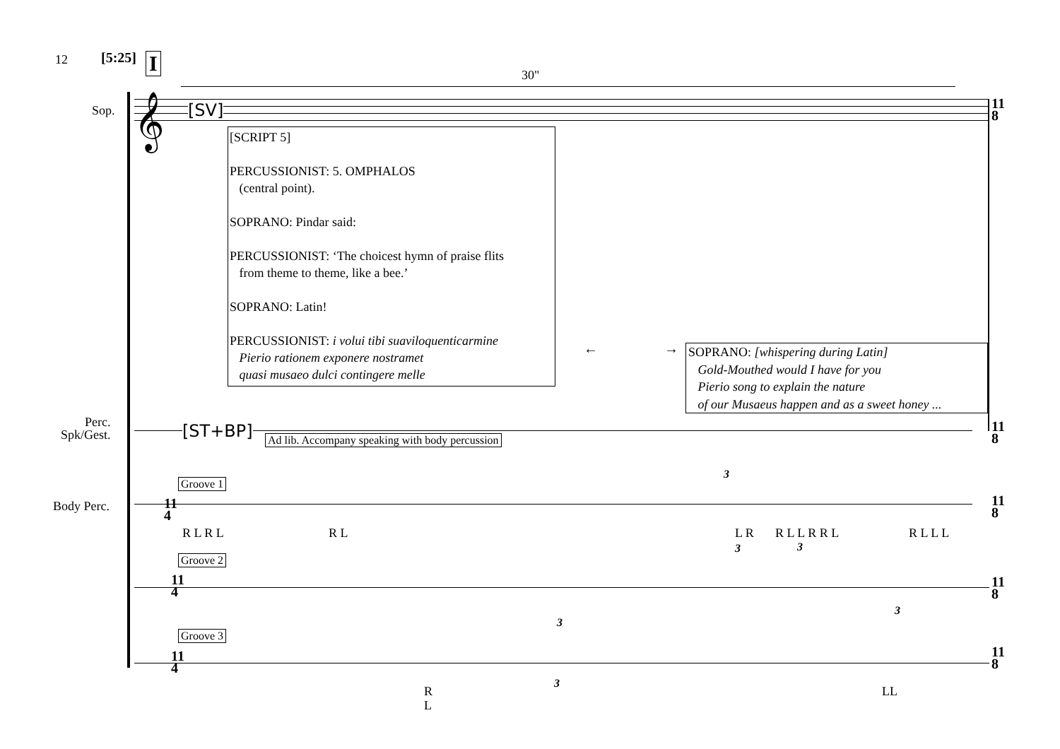12 [5:25] I 30"
Sop. 𝄞 [SV]
[SCRIPT 5]
PERCUSSIONIST: 5. OMPHALOS
(central point).
SOPRANO: Pindar said:
PERCUSSIONIST: ‘The choicest hymn of praise flits
from theme to theme, like a bee.’
SOPRANO: Latin!
PERCUSSIONIST: i volui tibi suaviloquenticarmine
Pierio rationem exponere nostramet
quasi musaeo dulci contingere melle
← →
SOPRANO: [whispering during Latin]
Gold-Mouthed would I have for you
Pierio song to explain the nature
of our Musaeus happen and as a sweet honey ...
Perc.
Spk/Gest.
[ST+BP] Ad lib. Accompany speaking with body percussion
Body Perc.
Groove 1
Groove 2
Groove 3
R L R L R L L R R L L R R L R L L L
R
L
LL
3
3 3
3
3
3
11
4
11
4
11
4
11
8
11
8
11
8
11
8
11
8